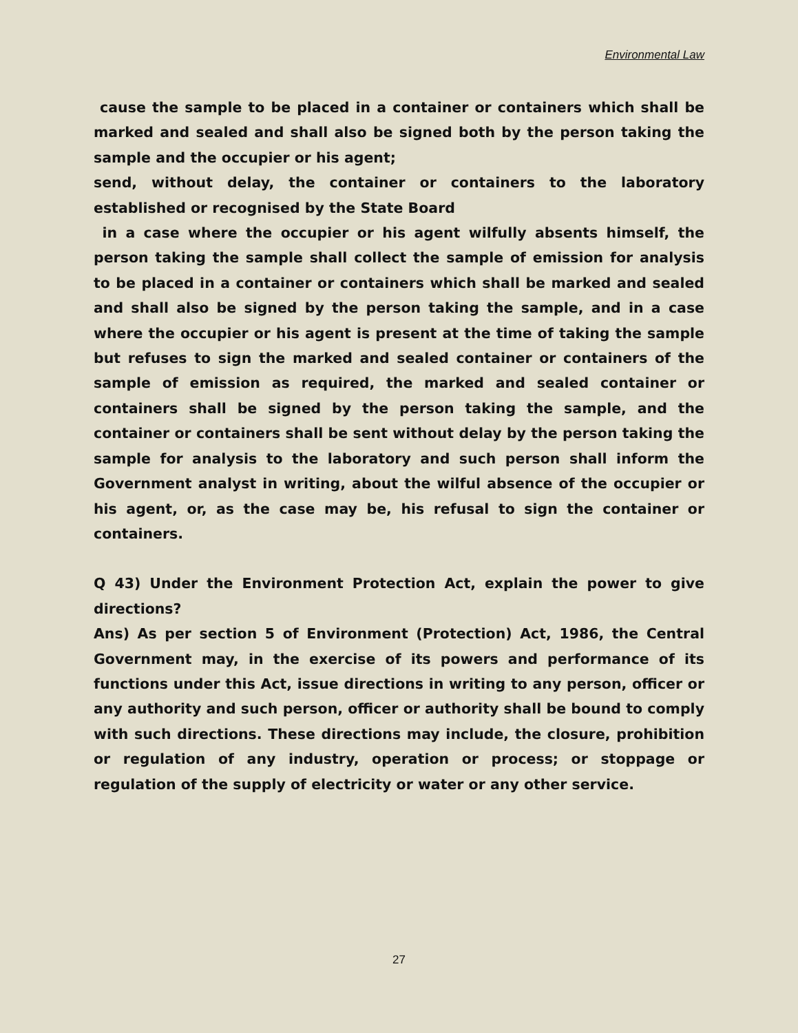Environmental Law
cause the sample to be placed in a container or containers which shall be marked and sealed and shall also be signed both by the person taking the sample and the occupier or his agent;
send, without delay, the container or containers to the laboratory established or recognised by the State Board
in a case where the occupier or his agent wilfully absents himself, the person taking the sample shall collect the sample of emission for analysis to be placed in a container or containers which shall be marked and sealed and shall also be signed by the person taking the sample, and in a case where the occupier or his agent is present at the time of taking the sample but refuses to sign the marked and sealed container or containers of the sample of emission as required, the marked and sealed container or containers shall be signed by the person taking the sample, and the container or containers shall be sent without delay by the person taking the sample for analysis to the laboratory and such person shall inform the Government analyst in writing, about the wilful absence of the occupier or his agent, or, as the case may be, his refusal to sign the container or containers.
Q 43) Under the Environment Protection Act, explain the power to give directions?
Ans) As per section 5 of Environment (Protection) Act, 1986, the Central Government may, in the exercise of its powers and performance of its functions under this Act, issue directions in writing to any person, officer or any authority and such person, officer or authority shall be bound to comply with such directions. These directions may include, the closure, prohibition or regulation of any industry, operation or process; or stoppage or regulation of the supply of electricity or water or any other service.
27